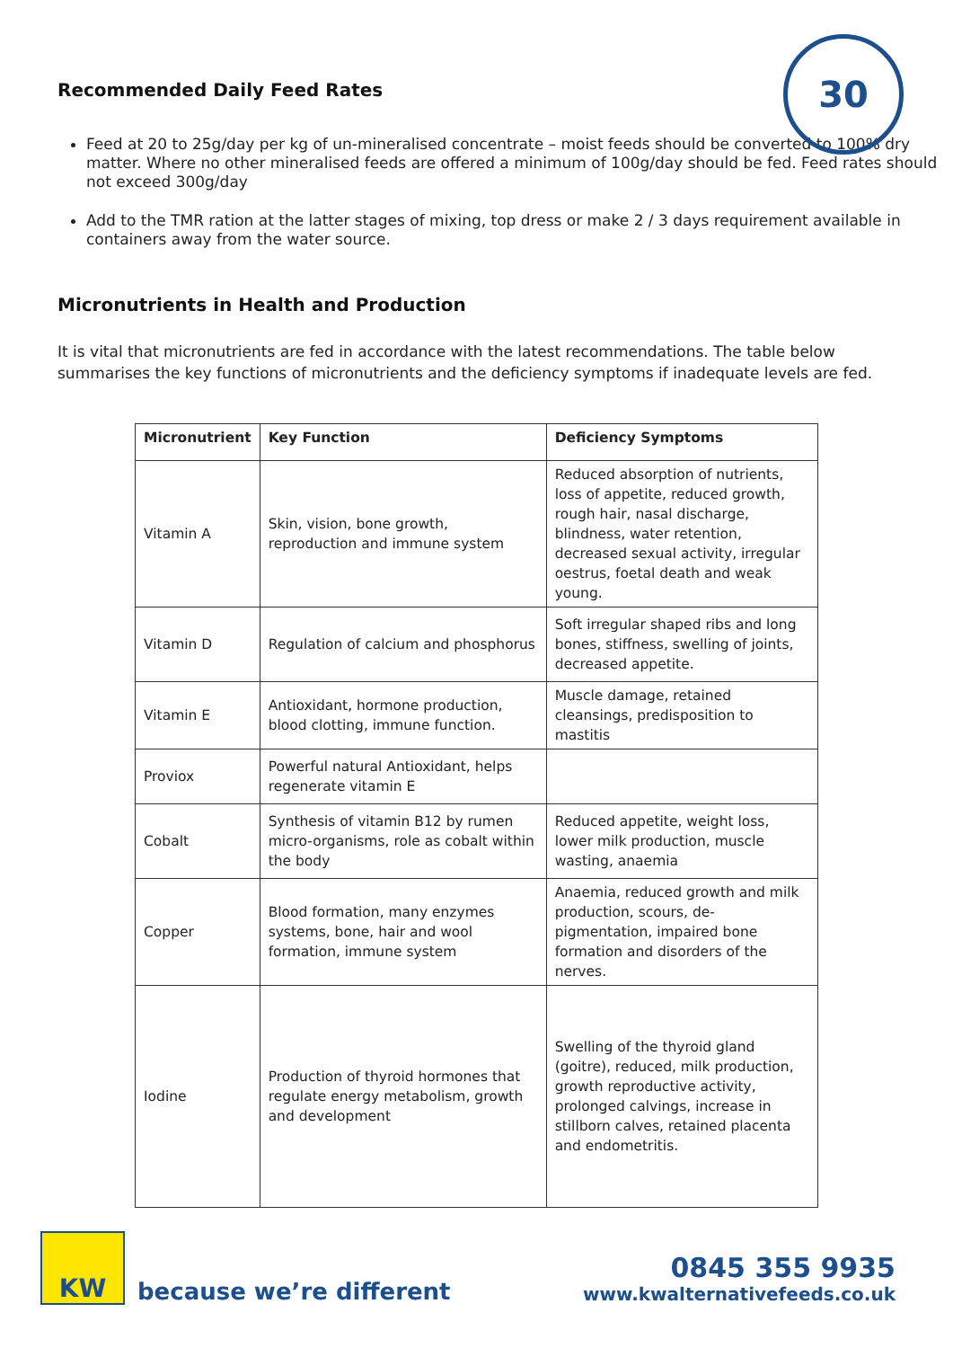30
Recommended Daily Feed Rates
Feed at 20 to 25g/day per kg of un-mineralised concentrate – moist feeds should be converted to 100% dry matter. Where no other mineralised feeds are offered a minimum of 100g/day should be fed. Feed rates should not exceed 300g/day
Add to the TMR ration at the latter stages of mixing, top dress or make 2 / 3 days requirement available in containers away from the water source.
Micronutrients in Health and Production
It is vital that micronutrients are fed in accordance with the latest recommendations. The table below summarises the key functions of micronutrients and the deficiency symptoms if inadequate levels are fed.
| Micronutrient | Key Function | Deficiency Symptoms |
| --- | --- | --- |
| Vitamin A | Skin, vision, bone growth, reproduction and immune system | Reduced absorption of nutrients, loss of appetite, reduced growth, rough hair, nasal discharge, blindness, water retention, decreased sexual activity, irregular oestrus, foetal death and weak young. |
| Vitamin D | Regulation of calcium and phosphorus | Soft irregular shaped ribs and long bones, stiffness, swelling of joints, decreased appetite. |
| Vitamin E | Antioxidant, hormone production, blood clotting, immune function. | Muscle damage, retained cleansings, predisposition to mastitis |
| Proviox | Powerful natural Antioxidant, helps regenerate vitamin E | |
| Cobalt | Synthesis of vitamin B12 by rumen micro-organisms, role as cobalt within the body | Reduced appetite, weight loss, lower milk production, muscle wasting, anaemia |
| Copper | Blood formation, many enzymes systems, bone, hair and wool formation, immune system | Anaemia, reduced growth and milk production, scours, de-pigmentation, impaired bone formation and disorders of the nerves. |
| Iodine | Production of thyroid hormones that regulate energy metabolism, growth and development | Swelling of the thyroid gland (goitre), reduced, milk production, growth reproductive activity, prolonged calvings, increase in stillborn calves, retained placenta and endometritis. |
KW
because we’re different
0845 355 9935
www.kwalternativefeeds.co.uk